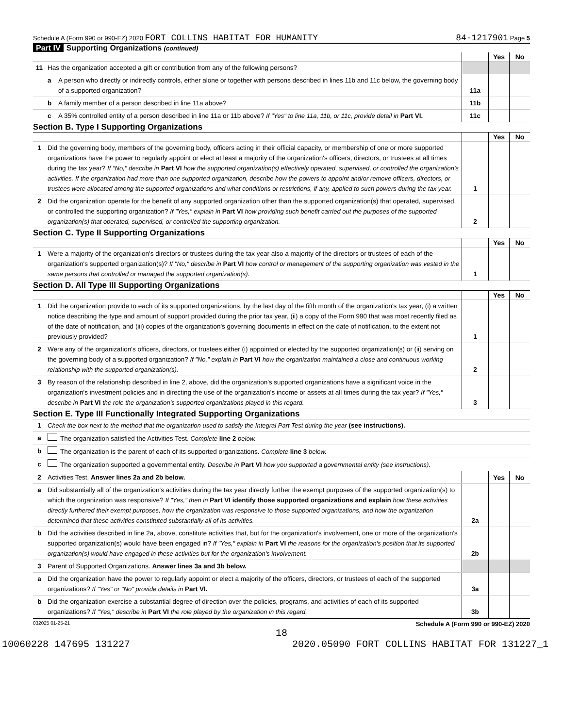Schedule A (Form 990 or 990-EZ) 2020 FORT COLLINS HABITAT FOR HUMANITY
84-1217901 Page 5
Part IV Supporting Organizations (continued)
| | | | | Yes | No |
| 11 | Has the organization accepted a gift or contribution from any of the following persons? | | | | |
| | a | A person who directly or indirectly controls, either alone or together with persons described in lines 11b and 11c below, the governing body of a supported organization? | 11a | | |
| | b | A family member of a person described in line 11a above? | 11b | | |
| | c | A 35% controlled entity of a person described in line 11a or 11b above? If "Yes" to line 11a, 11b, or 11c, provide detail in Part VI. | 11c | | |
Section B. Type I Supporting Organizations
| | | | Yes | No |
| 1 | Did the governing body, members of the governing body, officers acting in their official capacity, or membership of one or more supported organizations have the power to regularly appoint or elect at least a majority of the organization's officers, directors, or trustees at all times during the tax year? If "No," describe in Part VI how the supported organization(s) effectively operated, supervised, or controlled the organization's activities. If the organization had more than one supported organization, describe how the powers to appoint and/or remove officers, directors, or trustees were allocated among the supported organizations and what conditions or restrictions, if any, applied to such powers during the tax year. | 1 | | |
| 2 | Did the organization operate for the benefit of any supported organization other than the supported organization(s) that operated, supervised, or controlled the supporting organization? If "Yes," explain in Part VI how providing such benefit carried out the purposes of the supported organization(s) that operated, supervised, or controlled the supporting organization. | 2 | | |
Section C. Type II Supporting Organizations
| | | | Yes | No |
| 1 | Were a majority of the organization's directors or trustees during the tax year also a majority of the directors or trustees of each of the organization's supported organization(s)? If "No," describe in Part VI how control or management of the supporting organization was vested in the same persons that controlled or managed the supported organization(s). | 1 | | |
Section D. All Type III Supporting Organizations
| | | | Yes | No |
| 1 | Did the organization provide to each of its supported organizations, by the last day of the fifth month of the organization's tax year, (i) a written notice describing the type and amount of support provided during the prior tax year, (ii) a copy of the Form 990 that was most recently filed as of the date of notification, and (iii) copies of the organization's governing documents in effect on the date of notification, to the extent not previously provided? | 1 | | |
| 2 | Were any of the organization's officers, directors, or trustees either (i) appointed or elected by the supported organization(s) or (ii) serving on the governing body of a supported organization? If "No," explain in Part VI how the organization maintained a close and continuous working relationship with the supported organization(s). | 2 | | |
| 3 | By reason of the relationship described in line 2, above, did the organization's supported organizations have a significant voice in the organization's investment policies and in directing the use of the organization's income or assets at all times during the tax year? If "Yes," describe in Part VI the role the organization's supported organizations played in this regard. | 3 | | |
Section E. Type III Functionally Integrated Supporting Organizations
| 1 | Check the box next to the method that the organization used to satisfy the Integral Part Test during the year (see instructions). | | | |
| a | The organization satisfied the Activities Test. Complete line 2 below. | | | |
| b | The organization is the parent of each of its supported organizations. Complete line 3 below. | | | |
| c | The organization supported a governmental entity. Describe in Part VI how you supported a governmental entity (see instructions). | | | |
| 2 | Activities Test. Answer lines 2a and 2b below. | | Yes | No |
| a | Did substantially all of the organization's activities during the tax year directly further the exempt purposes of the supported organization(s) to which the organization was responsive? If "Yes," then in Part VI identify those supported organizations and explain how these activities directly furthered their exempt purposes, how the organization was responsive to those supported organizations, and how the organization determined that these activities constituted substantially all of its activities. | 2a | | |
| b | Did the activities described in line 2a, above, constitute activities that, but for the organization's involvement, one or more of the organization's supported organization(s) would have been engaged in? If "Yes," explain in Part VI the reasons for the organization's position that its supported organization(s) would have engaged in these activities but for the organization's involvement. | 2b | | |
| 3 | Parent of Supported Organizations. Answer lines 3a and 3b below. | | | |
| a | Did the organization have the power to regularly appoint or elect a majority of the officers, directors, or trustees of each of the supported organizations? If "Yes" or "No" provide details in Part VI. | 3a | | |
| b | Did the organization exercise a substantial degree of direction over the policies, programs, and activities of each of its supported organizations? If "Yes," describe in Part VI the role played by the organization in this regard. | 3b | | |
032025 01-25-21 Schedule A (Form 990 or 990-EZ) 2020
18
10060228 147695 131227 2020.05090 FORT COLLINS HABITAT FOR 131227_1